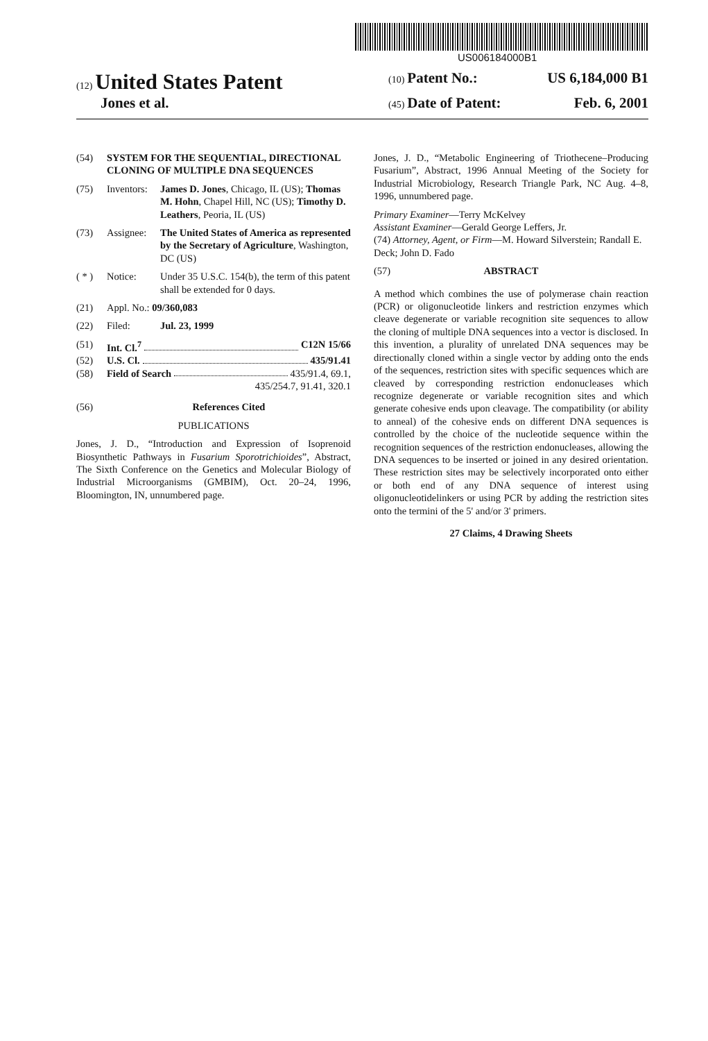US006184000B1
(12) United States Patent
(10) Patent No.: US 6,184,000 B1
Jones et al.
(45) Date of Patent: Feb. 6, 2001
(54) SYSTEM FOR THE SEQUENTIAL, DIRECTIONAL CLONING OF MULTIPLE DNA SEQUENCES
(75) Inventors: James D. Jones, Chicago, IL (US); Thomas M. Hohn, Chapel Hill, NC (US); Timothy D. Leathers, Peoria, IL (US)
(73) Assignee: The United States of America as represented by the Secretary of Agriculture, Washington, DC (US)
( * ) Notice: Under 35 U.S.C. 154(b), the term of this patent shall be extended for 0 days.
(21) Appl. No.: 09/360,083
(22) Filed: Jul. 23, 1999
(51) Int. Cl.<sup>7</sup> C12N 15/66
(52) U.S. Cl. 435/91.41
(58) Field of Search 435/91.4, 69.1,
435/254.7, 91.41, 320.1
(56) References Cited
PUBLICATIONS
Jones, J. D., “Introduction and Expression of Isoprenoid Biosynthetic Pathways in Fusarium Sporotrichioides”, Abstract, The Sixth Conference on the Genetics and Molecular Biology of Industrial Microorganisms (GMBIM), Oct. 20–24, 1996, Bloomington, IN, unnumbered page.
Jones, J. D., “Metabolic Engineering of Triothecene–Producing Fusarium”, Abstract, 1996 Annual Meeting of the Society for Industrial Microbiology, Research Triangle Park, NC Aug. 4–8, 1996, unnumbered page.
Primary Examiner—Terry McKelvey
Assistant Examiner—Gerald George Leffers, Jr.
(74) Attorney, Agent, or Firm—M. Howard Silverstein; Randall E. Deck; John D. Fado
(57) ABSTRACT
A method which combines the use of polymerase chain reaction (PCR) or oligonucleotide linkers and restriction enzymes which cleave degenerate or variable recognition site sequences to allow the cloning of multiple DNA sequences into a vector is disclosed. In this invention, a plurality of unrelated DNA sequences may be directionally cloned within a single vector by adding onto the ends of the sequences, restriction sites with specific sequences which are cleaved by corresponding restriction endonucleases which recognize degenerate or variable recognition sites and which generate cohesive ends upon cleavage. The compatibility (or ability to anneal) of the cohesive ends on different DNA sequences is controlled by the choice of the nucleotide sequence within the recognition sequences of the restriction endonucleases, allowing the DNA sequences to be inserted or joined in any desired orientation. These restriction sites may be selectively incorporated onto either or both end of any DNA sequence of interest using oligonucleotidelinkers or using PCR by adding the restriction sites onto the termini of the 5' and/or 3' primers.
27 Claims, 4 Drawing Sheets